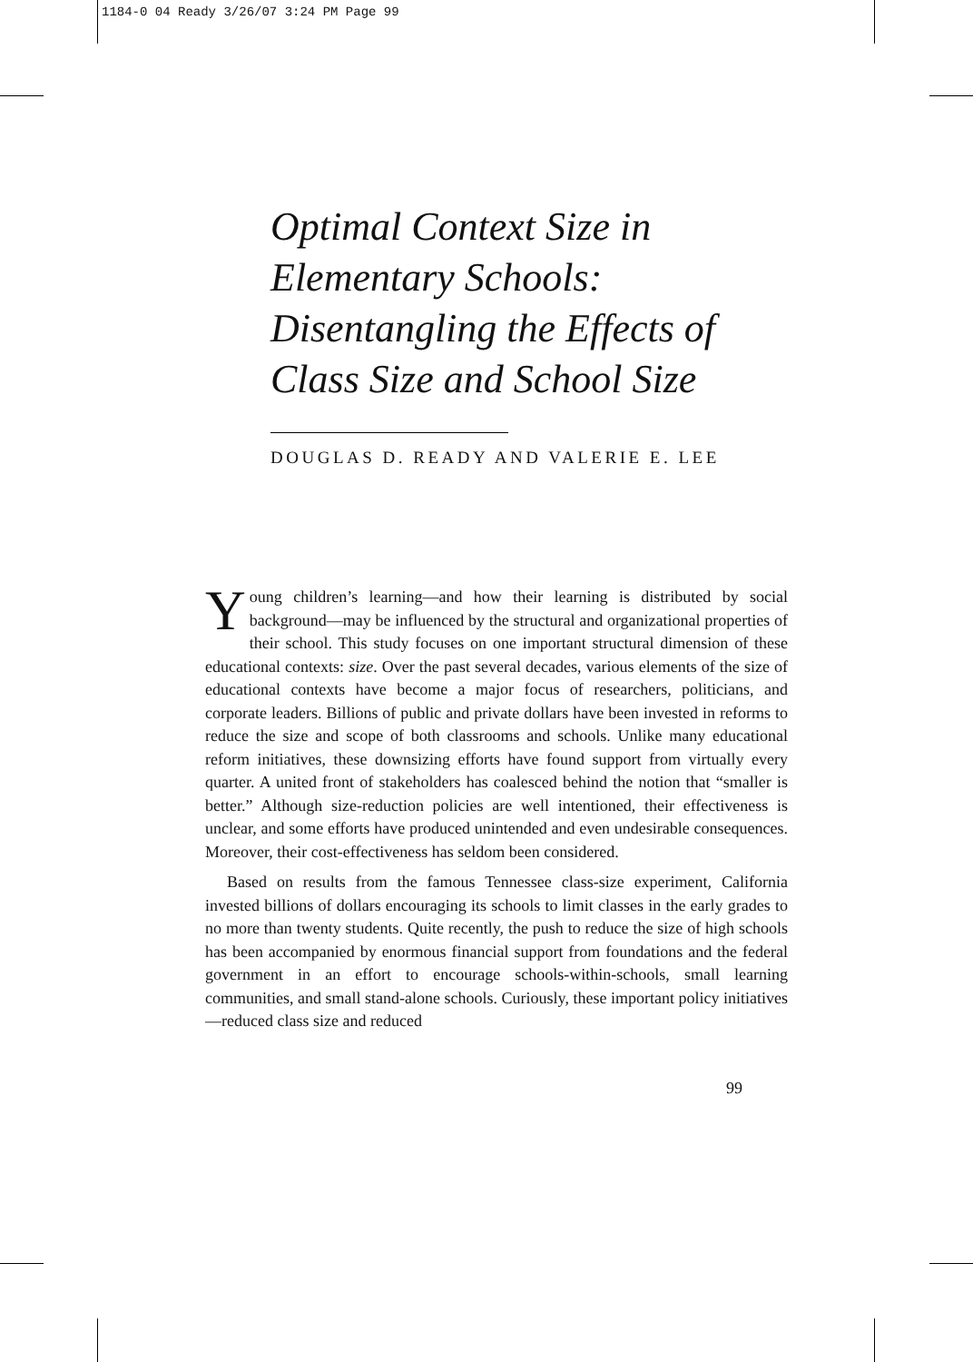1184-0 04 Ready 3/26/07 3:24 PM Page 99
Optimal Context Size in
Elementary Schools:
Disentangling the Effects of
Class Size and School Size
DOUGLAS D. READY AND VALERIE E. LEE
Young children’s learning—and how their learning is distributed by social background—may be influenced by the structural and organizational properties of their school. This study focuses on one important structural dimension of these educational contexts: size. Over the past several decades, various elements of the size of educational contexts have become a major focus of researchers, politicians, and corporate leaders. Billions of public and private dollars have been invested in reforms to reduce the size and scope of both classrooms and schools. Unlike many educational reform initiatives, these downsizing efforts have found support from virtually every quarter. A united front of stakeholders has coalesced behind the notion that “smaller is better.” Although size-reduction policies are well intentioned, their effectiveness is unclear, and some efforts have produced unintended and even undesirable consequences. Moreover, their cost-effectiveness has seldom been considered.
Based on results from the famous Tennessee class-size experiment, California invested billions of dollars encouraging its schools to limit classes in the early grades to no more than twenty students. Quite recently, the push to reduce the size of high schools has been accompanied by enormous financial support from foundations and the federal government in an effort to encourage schools-within-schools, small learning communities, and small stand-alone schools. Curiously, these important policy initiatives—reduced class size and reduced
99